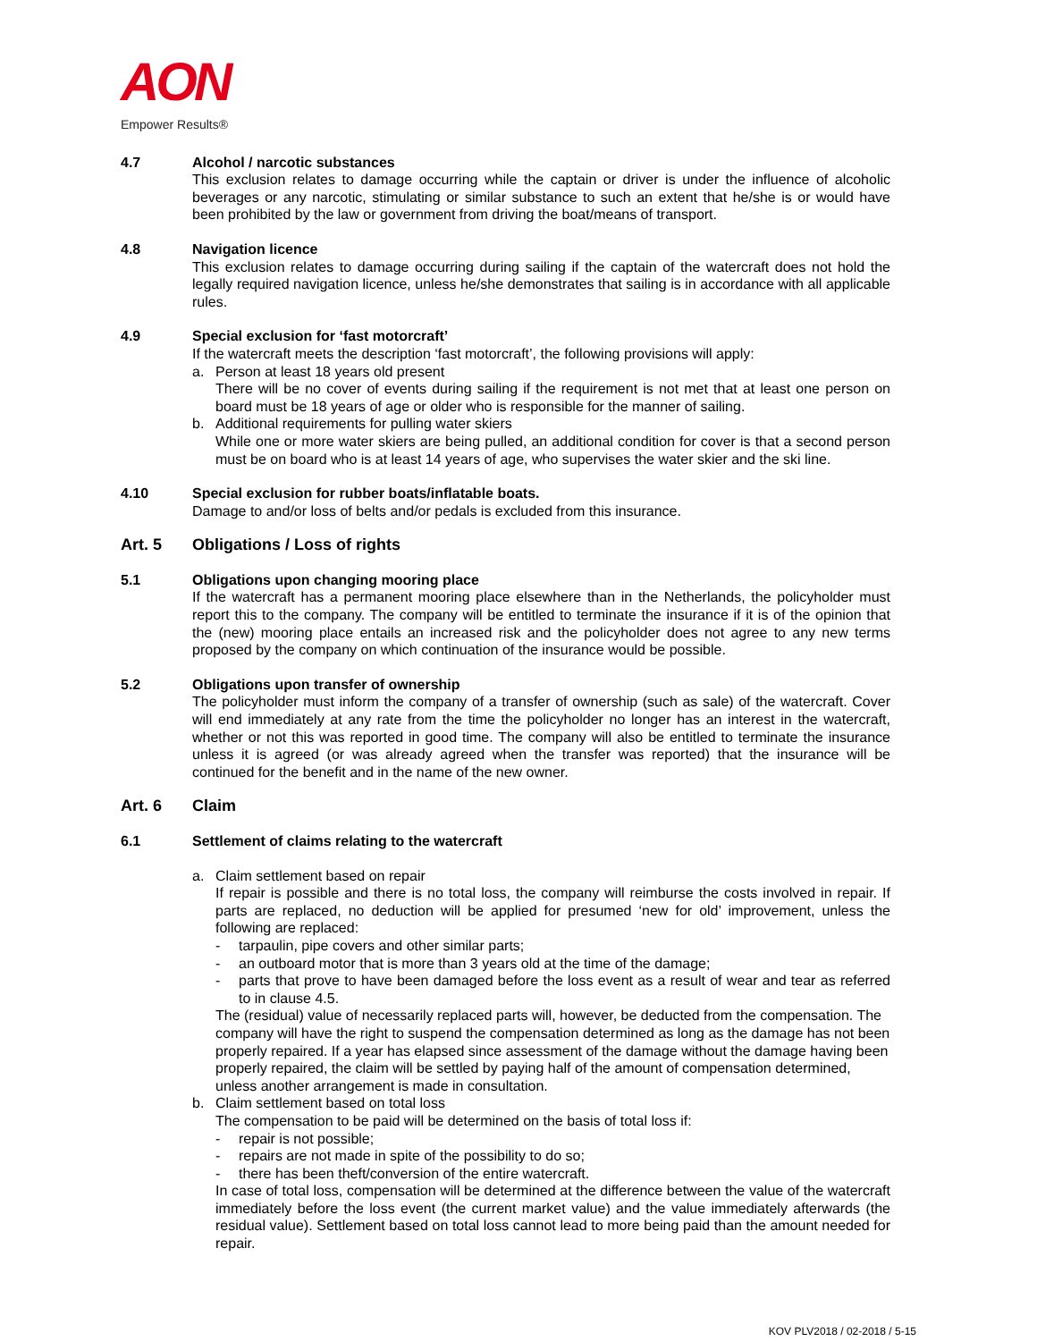AON
Empower Results®
4.7 Alcohol / narcotic substances
This exclusion relates to damage occurring while the captain or driver is under the influence of alcoholic beverages or any narcotic, stimulating or similar substance to such an extent that he/she is or would have been prohibited by the law or government from driving the boat/means of transport.
4.8 Navigation licence
This exclusion relates to damage occurring during sailing if the captain of the watercraft does not hold the legally required navigation licence, unless he/she demonstrates that sailing is in accordance with all applicable rules.
4.9 Special exclusion for ‘fast motorcraft’
If the watercraft meets the description ‘fast motorcraft’, the following provisions will apply:
a. Person at least 18 years old present
There will be no cover of events during sailing if the requirement is not met that at least one person on board must be 18 years of age or older who is responsible for the manner of sailing.
b. Additional requirements for pulling water skiers
While one or more water skiers are being pulled, an additional condition for cover is that a second person must be on board who is at least 14 years of age, who supervises the water skier and the ski line.
4.10 Special exclusion for rubber boats/inflatable boats.
Damage to and/or loss of belts and/or pedals is excluded from this insurance.
Art. 5 Obligations / Loss of rights
5.1 Obligations upon changing mooring place
If the watercraft has a permanent mooring place elsewhere than in the Netherlands, the policyholder must report this to the company. The company will be entitled to terminate the insurance if it is of the opinion that the (new) mooring place entails an increased risk and the policyholder does not agree to any new terms proposed by the company on which continuation of the insurance would be possible.
5.2 Obligations upon transfer of ownership
The policyholder must inform the company of a transfer of ownership (such as sale) of the watercraft. Cover will end immediately at any rate from the time the policyholder no longer has an interest in the watercraft, whether or not this was reported in good time. The company will also be entitled to terminate the insurance unless it is agreed (or was already agreed when the transfer was reported) that the insurance will be continued for the benefit and in the name of the new owner.
Art. 6 Claim
6.1 Settlement of claims relating to the watercraft
a. Claim settlement based on repair
If repair is possible and there is no total loss, the company will reimburse the costs involved in repair. If parts are replaced, no deduction will be applied for presumed ‘new for old’ improvement, unless the following are replaced:
- tarpaulin, pipe covers and other similar parts;
- an outboard motor that is more than 3 years old at the time of the damage;
- parts that prove to have been damaged before the loss event as a result of wear and tear as referred to in clause 4.5.
The (residual) value of necessarily replaced parts will, however, be deducted from the compensation. The company will have the right to suspend the compensation determined as long as the damage has not been properly repaired. If a year has elapsed since assessment of the damage without the damage having been properly repaired, the claim will be settled by paying half of the amount of compensation determined, unless another arrangement is made in consultation.
b. Claim settlement based on total loss
The compensation to be paid will be determined on the basis of total loss if:
- repair is not possible;
- repairs are not made in spite of the possibility to do so;
- there has been theft/conversion of the entire watercraft.
In case of total loss, compensation will be determined at the difference between the value of the watercraft immediately before the loss event (the current market value) and the value immediately afterwards (the residual value). Settlement based on total loss cannot lead to more being paid than the amount needed for repair.
KOV PLV2018 / 02-2018 / 5-15